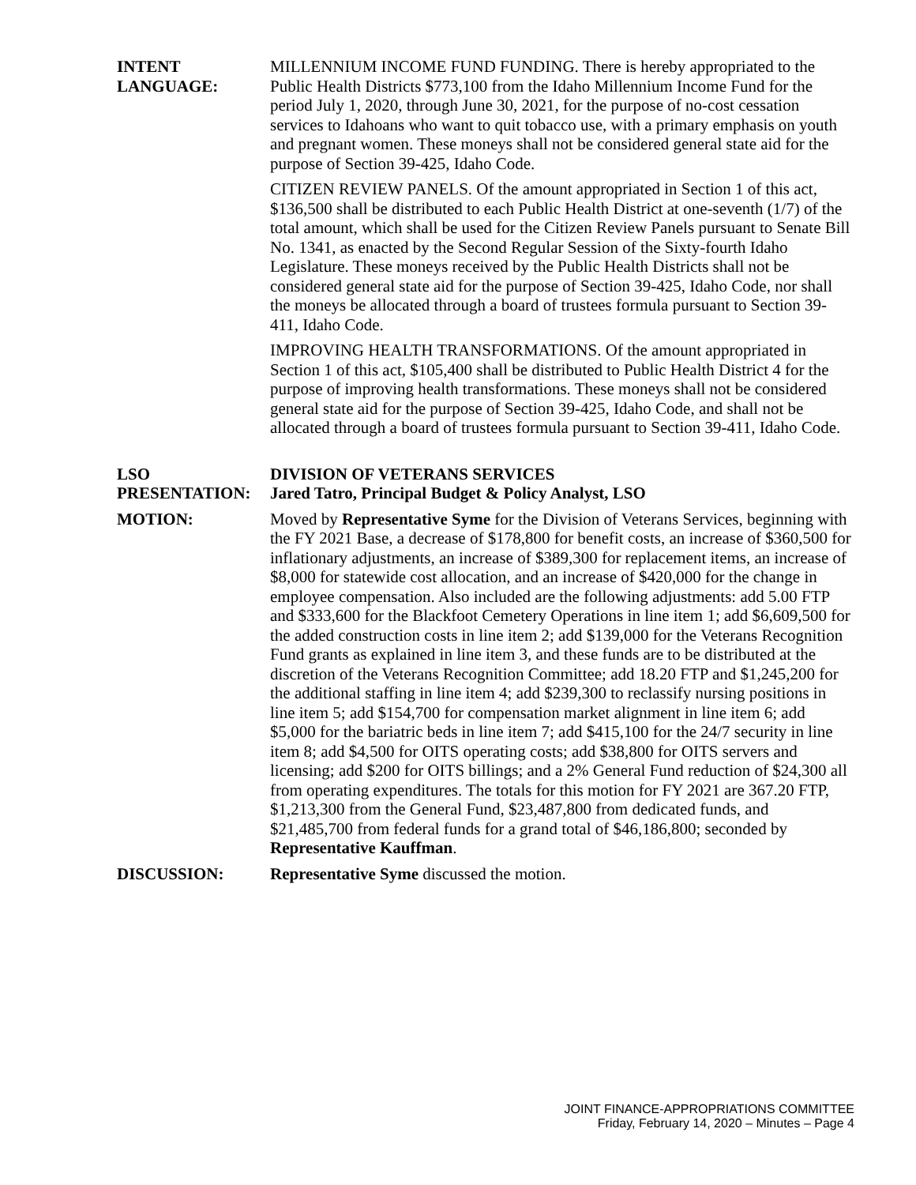INTENT
LANGUAGE:
MILLENNIUM INCOME FUND FUNDING. There is hereby appropriated to the Public Health Districts $773,100 from the Idaho Millennium Income Fund for the period July 1, 2020, through June 30, 2021, for the purpose of no-cost cessation services to Idahoans who want to quit tobacco use, with a primary emphasis on youth and pregnant women. These moneys shall not be considered general state aid for the purpose of Section 39-425, Idaho Code.
CITIZEN REVIEW PANELS. Of the amount appropriated in Section 1 of this act, $136,500 shall be distributed to each Public Health District at one-seventh (1/7) of the total amount, which shall be used for the Citizen Review Panels pursuant to Senate Bill No. 1341, as enacted by the Second Regular Session of the Sixty-fourth Idaho Legislature. These moneys received by the Public Health Districts shall not be considered general state aid for the purpose of Section 39-425, Idaho Code, nor shall the moneys be allocated through a board of trustees formula pursuant to Section 39-411, Idaho Code.
IMPROVING HEALTH TRANSFORMATIONS. Of the amount appropriated in Section 1 of this act, $105,400 shall be distributed to Public Health District 4 for the purpose of improving health transformations. These moneys shall not be considered general state aid for the purpose of Section 39-425, Idaho Code, and shall not be allocated through a board of trustees formula pursuant to Section 39-411, Idaho Code.
LSO
PRESENTATION:
DIVISION OF VETERANS SERVICES
Jared Tatro, Principal Budget & Policy Analyst, LSO
MOTION: Moved by Representative Syme for the Division of Veterans Services, beginning with the FY 2021 Base, a decrease of $178,800 for benefit costs, an increase of $360,500 for inflationary adjustments, an increase of $389,300 for replacement items, an increase of $8,000 for statewide cost allocation, and an increase of $420,000 for the change in employee compensation. Also included are the following adjustments: add 5.00 FTP and $333,600 for the Blackfoot Cemetery Operations in line item 1; add $6,609,500 for the added construction costs in line item 2; add $139,000 for the Veterans Recognition Fund grants as explained in line item 3, and these funds are to be distributed at the discretion of the Veterans Recognition Committee; add 18.20 FTP and $1,245,200 for the additional staffing in line item 4; add $239,300 to reclassify nursing positions in line item 5; add $154,700 for compensation market alignment in line item 6; add $5,000 for the bariatric beds in line item 7; add $415,100 for the 24/7 security in line item 8; add $4,500 for OITS operating costs; add $38,800 for OITS servers and licensing; add $200 for OITS billings; and a 2% General Fund reduction of $24,300 all from operating expenditures. The totals for this motion for FY 2021 are 367.20 FTP, $1,213,300 from the General Fund, $23,487,800 from dedicated funds, and $21,485,700 from federal funds for a grand total of $46,186,800; seconded by Representative Kauffman.
DISCUSSION: Representative Syme discussed the motion.
JOINT FINANCE-APPROPRIATIONS COMMITTEE
Friday, February 14, 2020 – Minutes – Page 4